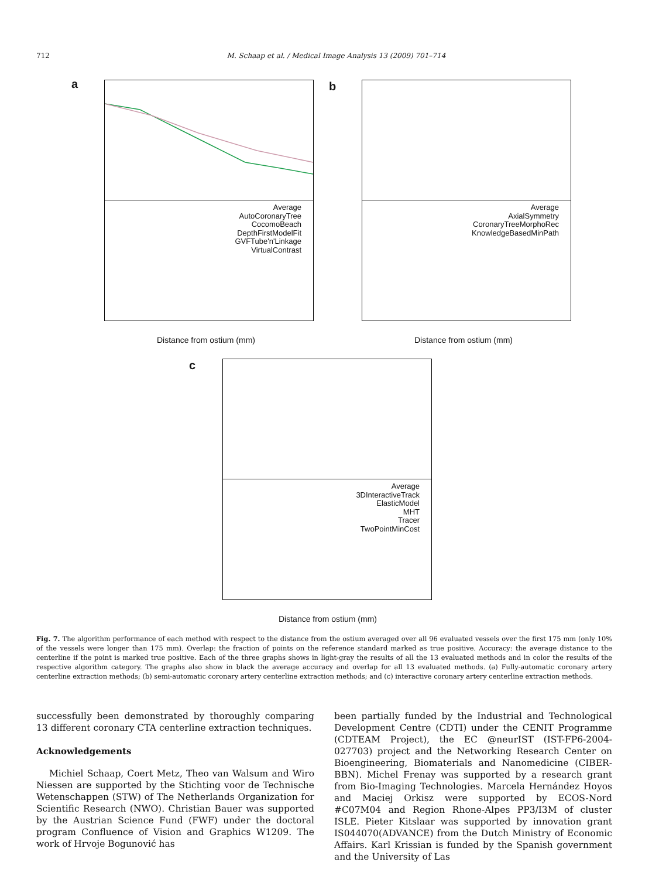712 M. Schaap et al. / Medical Image Analysis 13 (2009) 701–714
a
Average
AutoCoronaryTree
CocomoBeach
DepthFirstModelFit
GVFTube'n'Linkage
VirtualContrast
b
Average
AxialSymmetry
CoronaryTreeMorphoRec
KnowledgeBasedMinPath
Distance from ostium (mm) Distance from ostium (mm)
c
Average
3DInteractiveTrack
ElasticModel
MHT
Tracer
TwoPointMinCost
Distance from ostium (mm)
Fig. 7. The algorithm performance of each method with respect to the distance from the ostium averaged over all 96 evaluated vessels over the first 175 mm (only 10% of the vessels were longer than 175 mm). Overlap: the fraction of points on the reference standard marked as true positive. Accuracy: the average distance to the centerline if the point is marked true positive. Each of the three graphs shows in light-gray the results of all the 13 evaluated methods and in color the results of the respective algorithm category. The graphs also show in black the average accuracy and overlap for all 13 evaluated methods. (a) Fully-automatic coronary artery centerline extraction methods; (b) semi-automatic coronary artery centerline extraction methods; and (c) interactive coronary artery centerline extraction methods.
successfully been demonstrated by thoroughly comparing 13 different coronary CTA centerline extraction techniques.
Acknowledgements
Michiel Schaap, Coert Metz, Theo van Walsum and Wiro Niessen are supported by the Stichting voor de Technische Wetenschappen (STW) of The Netherlands Organization for Scientific Research (NWO). Christian Bauer was supported by the Austrian Science Fund (FWF) under the doctoral program Confluence of Vision and Graphics W1209. The work of Hrvoje Bogunović has
been partially funded by the Industrial and Technological Development Centre (CDTI) under the CENIT Programme (CDTEAM Project), the EC @neurIST (IST-FP6-2004-027703) project and the Networking Research Center on Bioengineering, Biomaterials and Nanomedicine (CIBER-BBN). Michel Frenay was supported by a research grant from Bio-Imaging Technologies. Marcela Hernández Hoyos and Maciej Orkisz were supported by ECOS-Nord #C07M04 and Region Rhone-Alpes PP3/I3M of cluster ISLE. Pieter Kitslaar was supported by innovation grant IS044070(ADVANCE) from the Dutch Ministry of Economic Affairs. Karl Krissian is funded by the Spanish government and the University of Las